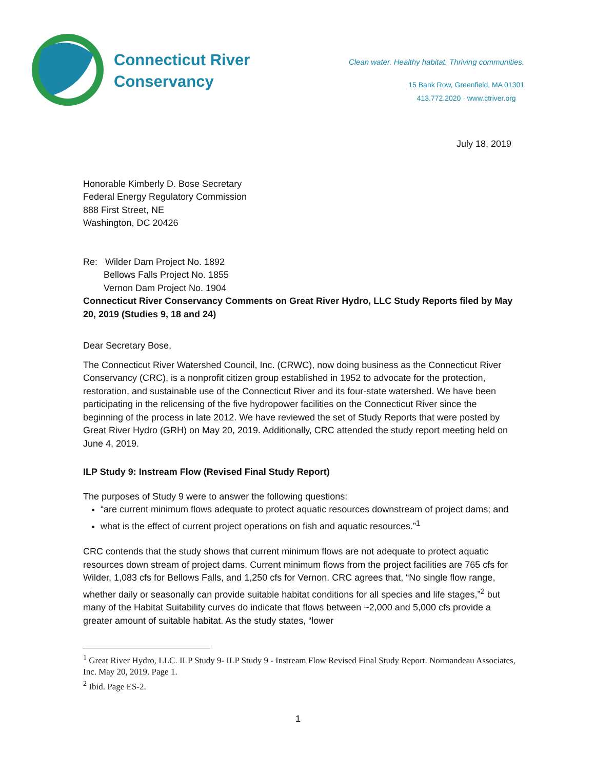Connecticut River
Conservancy
Clean water. Healthy habitat. Thriving communities.
15 Bank Row, Greenfield, MA 01301
413.772.2020 · www.ctriver.org
July 18, 2019
Honorable Kimberly D. Bose Secretary
Federal Energy Regulatory Commission
888 First Street, NE
Washington, DC 20426
Re: Wilder Dam Project No. 1892
Bellows Falls Project No. 1855
Vernon Dam Project No. 1904
Connecticut River Conservancy Comments on Great River Hydro, LLC Study Reports filed by May 20, 2019 (Studies 9, 18 and 24)
Dear Secretary Bose,
The Connecticut River Watershed Council, Inc. (CRWC), now doing business as the Connecticut River Conservancy (CRC), is a nonprofit citizen group established in 1952 to advocate for the protection, restoration, and sustainable use of the Connecticut River and its four-state watershed. We have been participating in the relicensing of the five hydropower facilities on the Connecticut River since the beginning of the process in late 2012. We have reviewed the set of Study Reports that were posted by Great River Hydro (GRH) on May 20, 2019. Additionally, CRC attended the study report meeting held on June 4, 2019.
ILP Study 9: Instream Flow (Revised Final Study Report)
The purposes of Study 9 were to answer the following questions:
“are current minimum flows adequate to protect aquatic resources downstream of project dams; and
what is the effect of current project operations on fish and aquatic resources.”<sup>1</sup>
CRC contends that the study shows that current minimum flows are not adequate to protect aquatic resources down stream of project dams. Current minimum flows from the project facilities are 765 cfs for Wilder, 1,083 cfs for Bellows Falls, and 1,250 cfs for Vernon. CRC agrees that, “No single flow range, whether daily or seasonally can provide suitable habitat conditions for all species and life stages,”<sup>2</sup> but many of the Habitat Suitability curves do indicate that flows between ~2,000 and 5,000 cfs provide a greater amount of suitable habitat. As the study states, “lower
<sup>1</sup> Great River Hydro, LLC. ILP Study 9- ILP Study 9 - Instream Flow Revised Final Study Report. Normandeau Associates, Inc. May 20, 2019. Page 1.
<sup>2</sup> Ibid. Page ES-2.
1